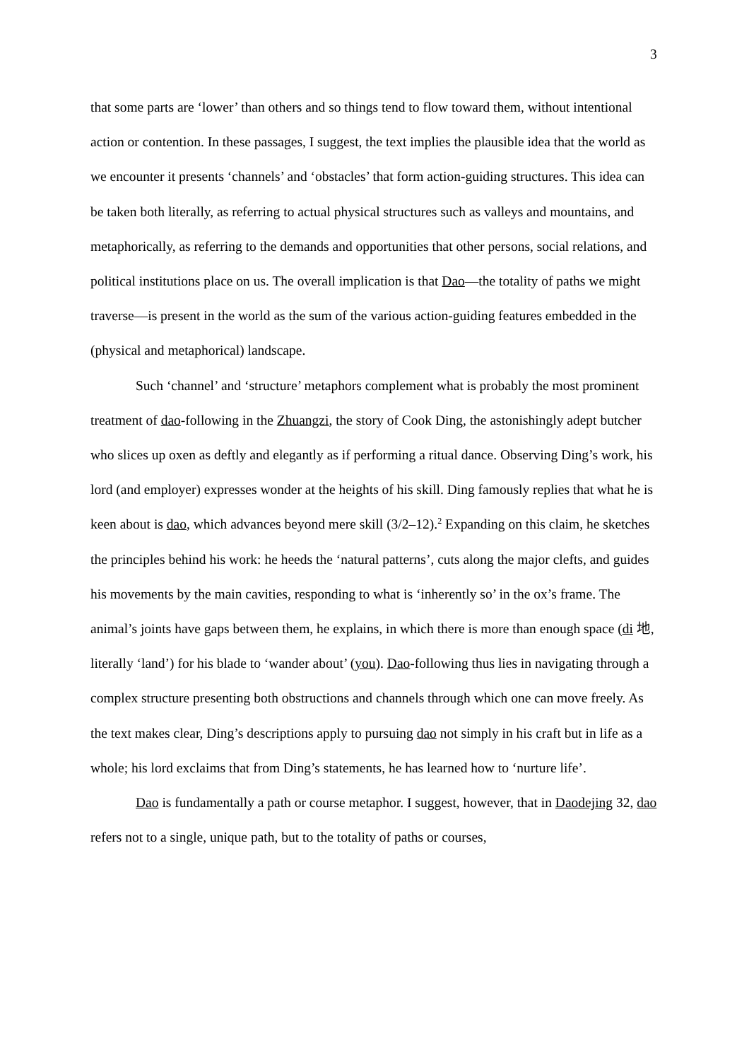3
that some parts are ‘lower’ than others and so things tend to flow toward them, without intentional action or contention. In these passages, I suggest, the text implies the plausible idea that the world as we encounter it presents ‘channels’ and ‘obstacles’ that form action-guiding structures. This idea can be taken both literally, as referring to actual physical structures such as valleys and mountains, and metaphorically, as referring to the demands and opportunities that other persons, social relations, and political institutions place on us. The overall implication is that Dao—the totality of paths we might traverse—is present in the world as the sum of the various action-guiding features embedded in the (physical and metaphorical) landscape.
Such ‘channel’ and ‘structure’ metaphors complement what is probably the most prominent treatment of dao-following in the Zhuangzi, the story of Cook Ding, the astonishingly adept butcher who slices up oxen as deftly and elegantly as if performing a ritual dance. Observing Ding’s work, his lord (and employer) expresses wonder at the heights of his skill. Ding famously replies that what he is keen about is dao, which advances beyond mere skill (3/2–12).<sup>2</sup> Expanding on this claim, he sketches the principles behind his work: he heeds the ‘natural patterns’, cuts along the major clefts, and guides his movements by the main cavities, responding to what is ‘inherently so’ in the ox’s frame. The animal’s joints have gaps between them, he explains, in which there is more than enough space (di 地, literally ‘land’) for his blade to ‘wander about’ (you). Dao-following thus lies in navigating through a complex structure presenting both obstructions and channels through which one can move freely. As the text makes clear, Ding’s descriptions apply to pursuing dao not simply in his craft but in life as a whole; his lord exclaims that from Ding’s statements, he has learned how to ‘nurture life’.
Dao is fundamentally a path or course metaphor. I suggest, however, that in Daodejing 32, dao refers not to a single, unique path, but to the totality of paths or courses,